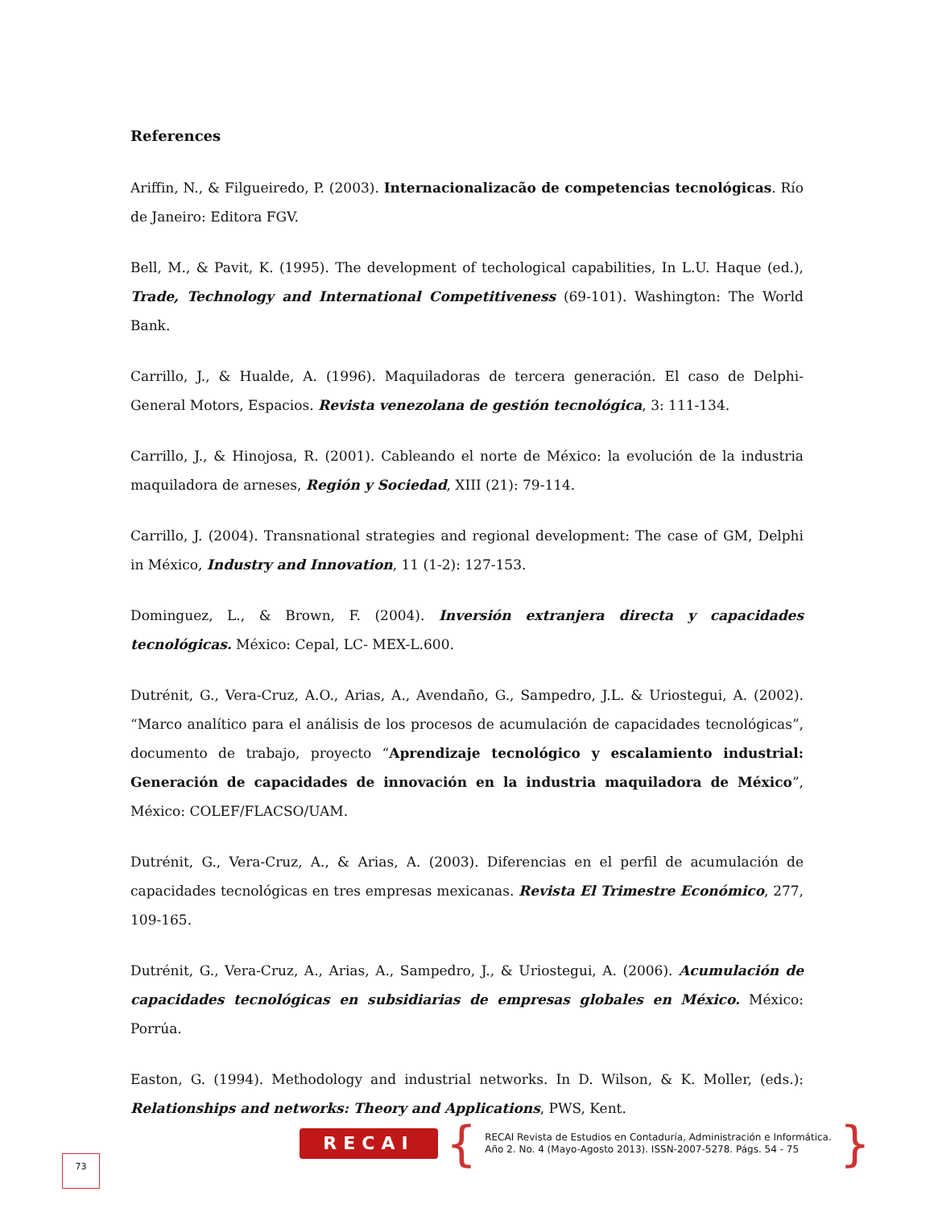References
Ariffin, N., & Filgueiredo, P. (2003). Internacionalizacão de competencias tecnológicas. Río de Janeiro: Editora FGV.
Bell, M., & Pavit, K. (1995). The development of techological capabilities, In L.U. Haque (ed.), Trade, Technology and International Competitiveness (69-101). Washington: The World Bank.
Carrillo, J., & Hualde, A. (1996). Maquiladoras de tercera generación. El caso de Delphi- General Motors, Espacios. Revista venezolana de gestión tecnológica, 3: 111-134.
Carrillo, J., & Hinojosa, R. (2001). Cableando el norte de México: la evolución de la industria maquiladora de arneses, Región y Sociedad, XIII (21): 79-114.
Carrillo, J. (2004). Transnational strategies and regional development: The case of GM, Delphi in México, Industry and Innovation, 11 (1-2): 127-153.
Dominguez, L., & Brown, F. (2004). Inversión extranjera directa y capacidades tecnológicas. México: Cepal, LC- MEX-L.600.
Dutrénit, G., Vera-Cruz, A.O., Arias, A., Avendaño, G., Sampedro, J.L. & Uriostegui, A. (2002). “Marco analítico para el análisis de los procesos de acumulación de capacidades tecnológicas”, documento de trabajo, proyecto “Aprendizaje tecnológico y escalamiento industrial: Generación de capacidades de innovación en la industria maquiladora de México”, México: COLEF/FLACSO/UAM.
Dutrénit, G., Vera-Cruz, A., & Arias, A. (2003). Diferencias en el perfil de acumulación de capacidades tecnológicas en tres empresas mexicanas. Revista El Trimestre Económico, 277, 109-165.
Dutrénit, G., Vera-Cruz, A., Arias, A., Sampedro, J., & Uriostegui, A. (2006). Acumulación de capacidades tecnológicas en subsidiarias de empresas globales en México. México: Porrúa.
Easton, G. (1994). Methodology and industrial networks. In D. Wilson, & K. Moller, (eds.): Relationships and networks: Theory and Applications, PWS, Kent.
RECAI
{
RECAI Revista de Estudios en Contaduría, Administración e Informática.
Año 2. No. 4 (Mayo-Agosto 2013). ISSN-2007-5278. Págs. 54 - 75
}
73